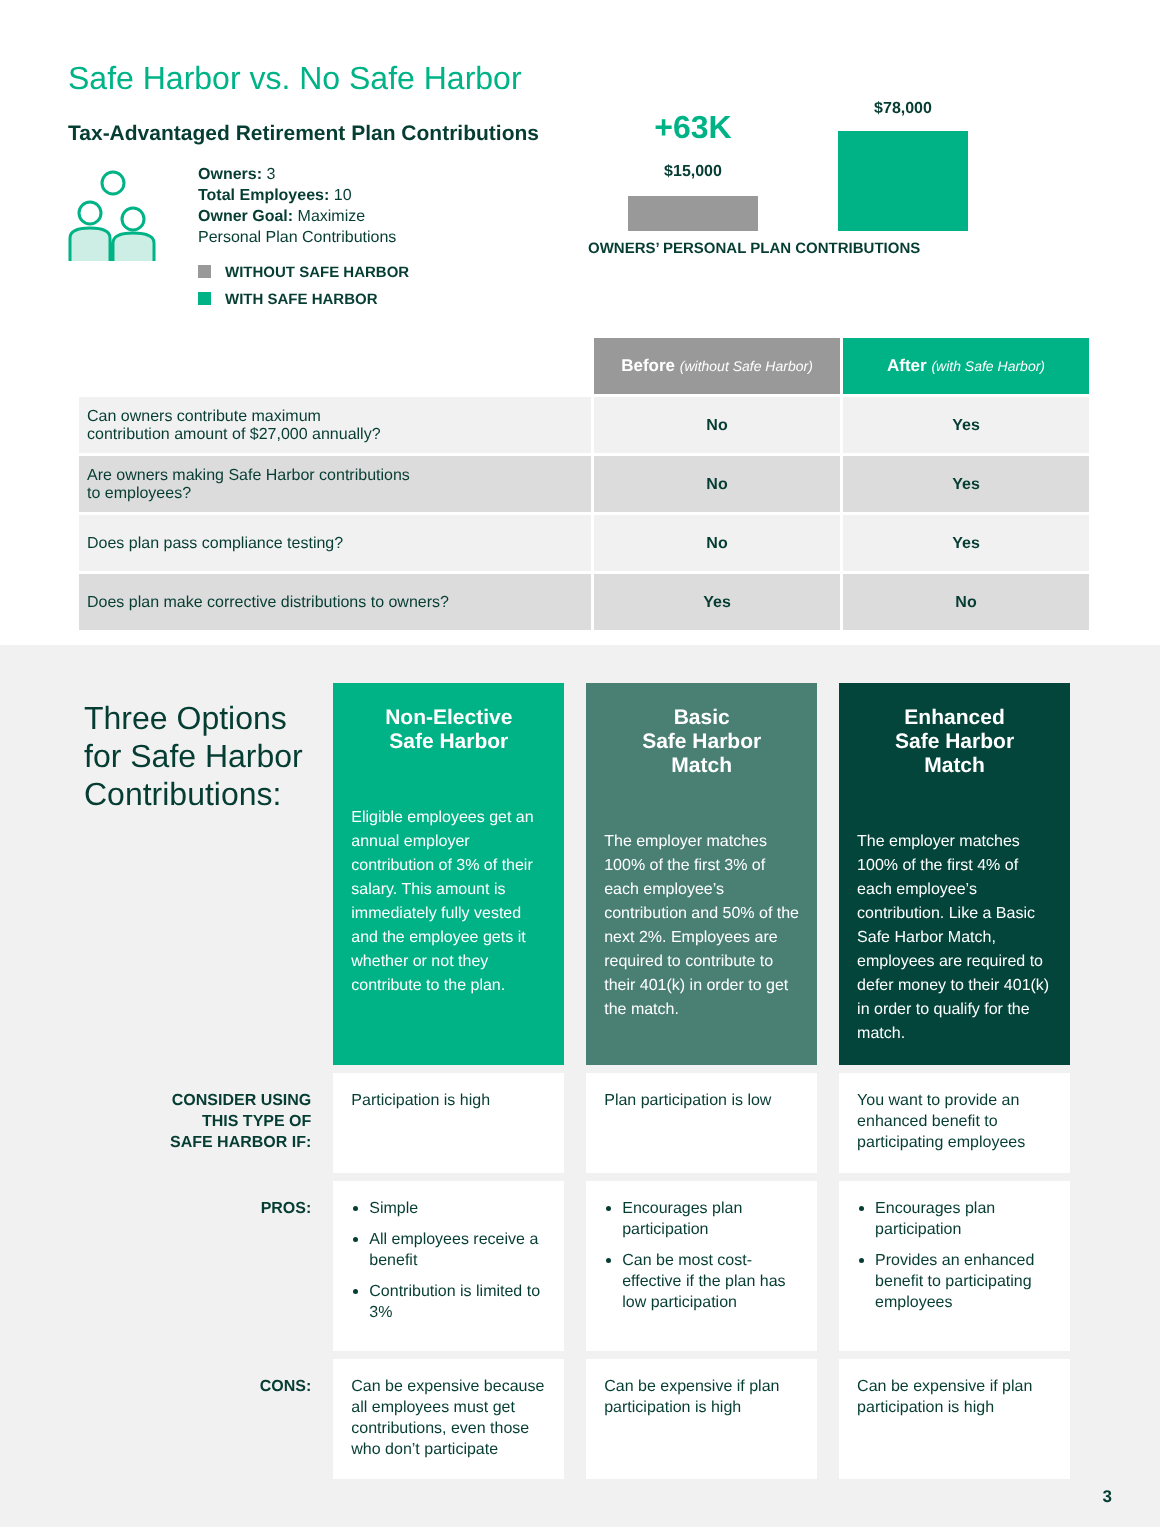Safe Harbor vs. No Safe Harbor
Tax-Advantaged Retirement Plan Contributions
Owners: 3
Total Employees: 10
Owner Goal: Maximize
Personal Plan Contributions
WITHOUT SAFE HARBOR
WITH SAFE HARBOR
+63K
$15,000
$78,000
OWNERS’ PERSONAL PLAN CONTRIBUTIONS
| | Before (without Safe Harbor) | After (with Safe Harbor) |
| Can owners contribute maximum contribution amount of $27,000 annually? | No | Yes |
| Are owners making Safe Harbor contributions to employees? | No | Yes |
| Does plan pass compliance testing? | No | Yes |
| Does plan make corrective distributions to owners? | Yes | No |
| Three Options for Safe Harbor Contributions: | Non-Elective Safe Harbor Eligible employees get an annual employer contribution of 3% of their salary. This amount is immediately fully vested and the employee gets it whether or not they contribute to the plan. | Basic Safe Harbor Match The employer matches 100% of the first 3% of each employee’s contribution and 50% of the next 2%. Employees are required to contribute to their 401(k) in order to get the match. | Enhanced Safe Harbor Match The employer matches 100% of the first 4% of each employee’s contribution. Like a Basic Safe Harbor Match, employees are required to defer money to their 401(k) in order to qualify for the match. |
| CONSIDER USING THIS TYPE OF SAFE HARBOR IF: | Participation is high | Plan participation is low | You want to provide an enhanced benefit to participating employees |
| PROS: | Simple All employees receive a benefit Contribution is limited to 3% | Encourages plan participation Can be most cost-effective if the plan has low participation | Encourages plan participation Provides an enhanced benefit to participating employees |
| CONS: | Can be expensive because all employees must get contributions, even those who don’t participate | Can be expensive if plan participation is high | Can be expensive if plan participation is high |
3